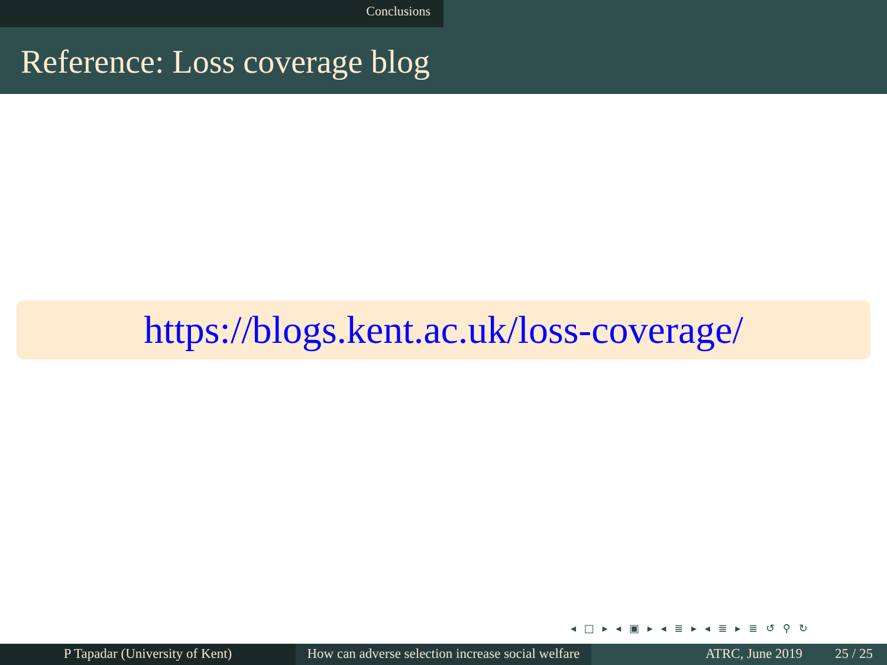Conclusions
Reference: Loss coverage blog
https://blogs.kent.ac.uk/loss-coverage/
◂ □ ▸ ◂ ▣ ▸ ◂ ≣ ▸ ◂ ≣ ▸ ≣ ↺ ⚲ ↻
P Tapadar (University of Kent) How can adverse selection increase social welfare
ATRC, June 2019 25 / 25